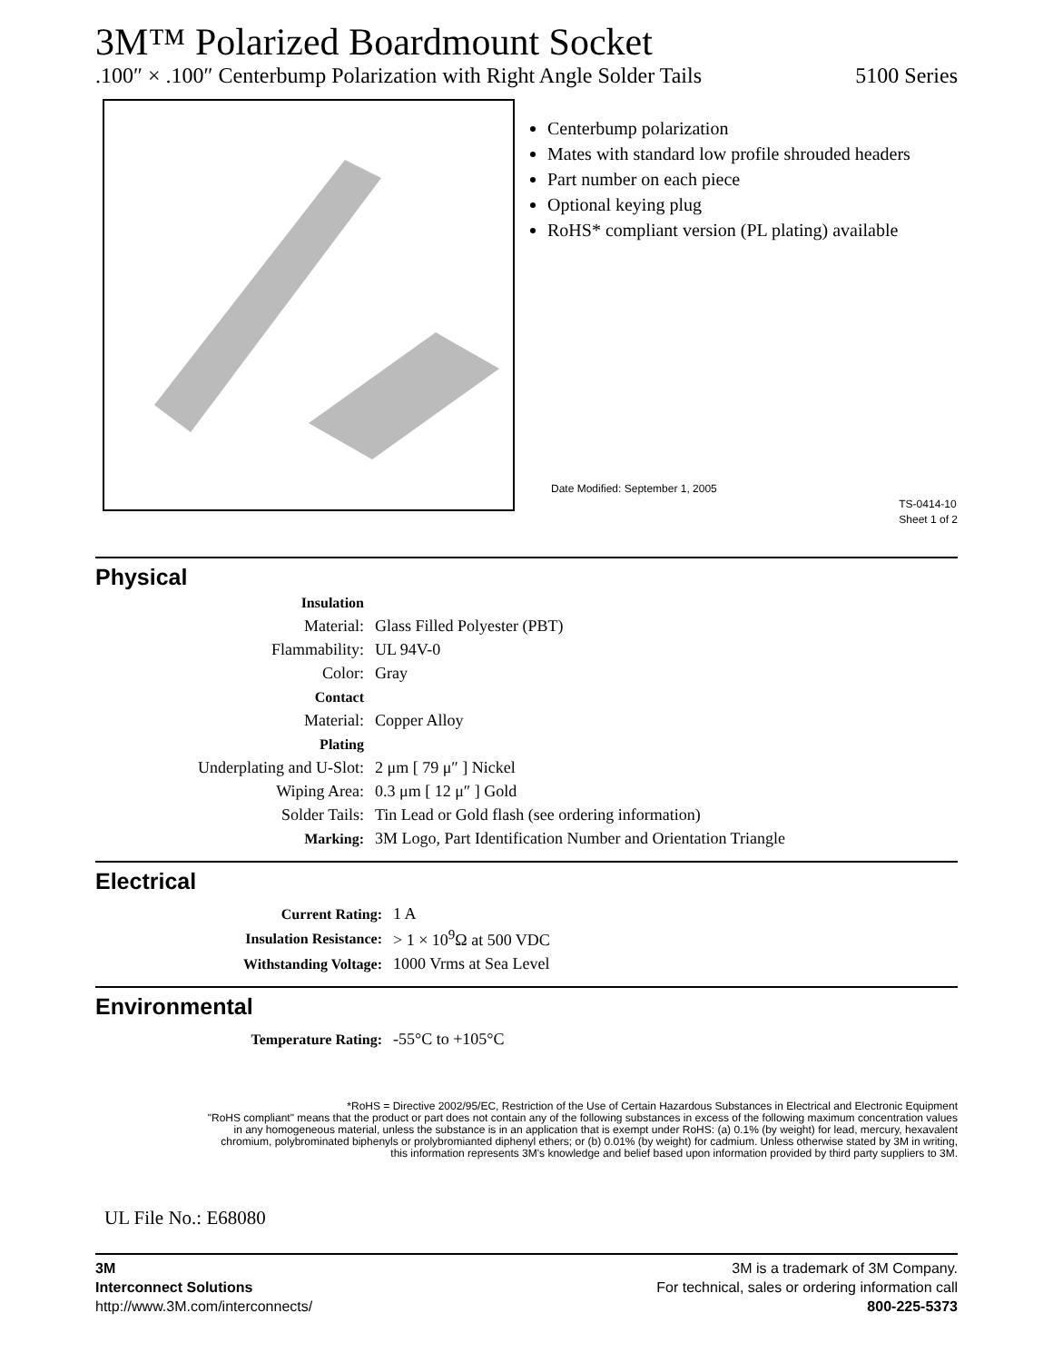3M™ Polarized Boardmount Socket
.100″ × .100″ Centerbump Polarization with Right Angle Solder Tails 5100 Series
Centerbump polarization
Mates with standard low profile shrouded headers
Part number on each piece
Optional keying plug
RoHS* compliant version (PL plating) available
Date Modified: September 1, 2005
TS-0414-10
Sheet 1 of 2
Physical
| Insulation | |
| Material: | Glass Filled Polyester (PBT) |
| Flammability: | UL 94V-0 |
| Color: | Gray |
| Contact | |
| Material: | Copper Alloy |
| Plating | |
| Underplating and U-Slot: | 2 μm [ 79 μ″ ] Nickel |
| Wiping Area: | 0.3 μm [ 12 μ″ ] Gold |
| Solder Tails: | Tin Lead or Gold flash (see ordering information) |
| Marking: | 3M Logo, Part Identification Number and Orientation Triangle |
Electrical
| Current Rating: | 1 A |
| Insulation Resistance: | > 1 × 10<sup>9</sup>Ω at 500 VDC |
| Withstanding Voltage: | 1000 Vrms at Sea Level |
Environmental
| Temperature Rating: | -55°C to +105°C |
*RoHS = Directive 2002/95/EC, Restriction of the Use of Certain Hazardous Substances in Electrical and Electronic Equipment
"RoHS compliant" means that the product or part does not contain any of the following substances in excess of the following maximum concentration values
in any homogeneous material, unless the substance is in an application that is exempt under RoHS: (a) 0.1% (by weight) for lead, mercury, hexavalent
chromium, polybrominated biphenyls or prolybromianted diphenyl ethers; or (b) 0.01% (by weight) for cadmium. Unless otherwise stated by 3M in writing,
this information represents 3M's knowledge and belief based upon information provided by third party suppliers to 3M.
UL File No.: E68080
3M
Interconnect Solutions
http://www.3M.com/interconnects/
3M is a trademark of 3M Company.
For technical, sales or ordering information call
800-225-5373